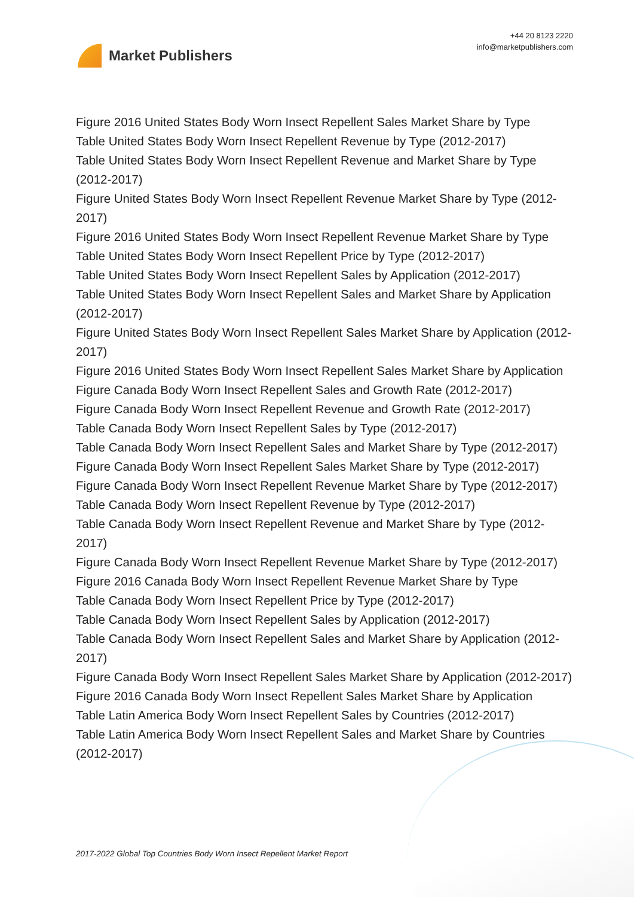Market Publishers
+44 20 8123 2220
info@marketpublishers.com
Figure 2016 United States Body Worn Insect Repellent Sales Market Share by Type
Table United States Body Worn Insect Repellent Revenue by Type (2012-2017)
Table United States Body Worn Insect Repellent Revenue and Market Share by Type (2012-2017)
Figure United States Body Worn Insect Repellent Revenue Market Share by Type (2012-2017)
Figure 2016 United States Body Worn Insect Repellent Revenue Market Share by Type
Table United States Body Worn Insect Repellent Price by Type (2012-2017)
Table United States Body Worn Insect Repellent Sales by Application (2012-2017)
Table United States Body Worn Insect Repellent Sales and Market Share by Application (2012-2017)
Figure United States Body Worn Insect Repellent Sales Market Share by Application (2012-2017)
Figure 2016 United States Body Worn Insect Repellent Sales Market Share by Application
Figure Canada Body Worn Insect Repellent Sales and Growth Rate (2012-2017)
Figure Canada Body Worn Insect Repellent Revenue and Growth Rate (2012-2017)
Table Canada Body Worn Insect Repellent Sales by Type (2012-2017)
Table Canada Body Worn Insect Repellent Sales and Market Share by Type (2012-2017)
Figure Canada Body Worn Insect Repellent Sales Market Share by Type (2012-2017)
Figure Canada Body Worn Insect Repellent Revenue Market Share by Type (2012-2017)
Table Canada Body Worn Insect Repellent Revenue by Type (2012-2017)
Table Canada Body Worn Insect Repellent Revenue and Market Share by Type (2012-2017)
Figure Canada Body Worn Insect Repellent Revenue Market Share by Type (2012-2017)
Figure 2016 Canada Body Worn Insect Repellent Revenue Market Share by Type
Table Canada Body Worn Insect Repellent Price by Type (2012-2017)
Table Canada Body Worn Insect Repellent Sales by Application (2012-2017)
Table Canada Body Worn Insect Repellent Sales and Market Share by Application (2012-2017)
Figure Canada Body Worn Insect Repellent Sales Market Share by Application (2012-2017)
Figure 2016 Canada Body Worn Insect Repellent Sales Market Share by Application
Table Latin America Body Worn Insect Repellent Sales by Countries (2012-2017)
Table Latin America Body Worn Insect Repellent Sales and Market Share by Countries (2012-2017)
2017-2022 Global Top Countries Body Worn Insect Repellent Market Report